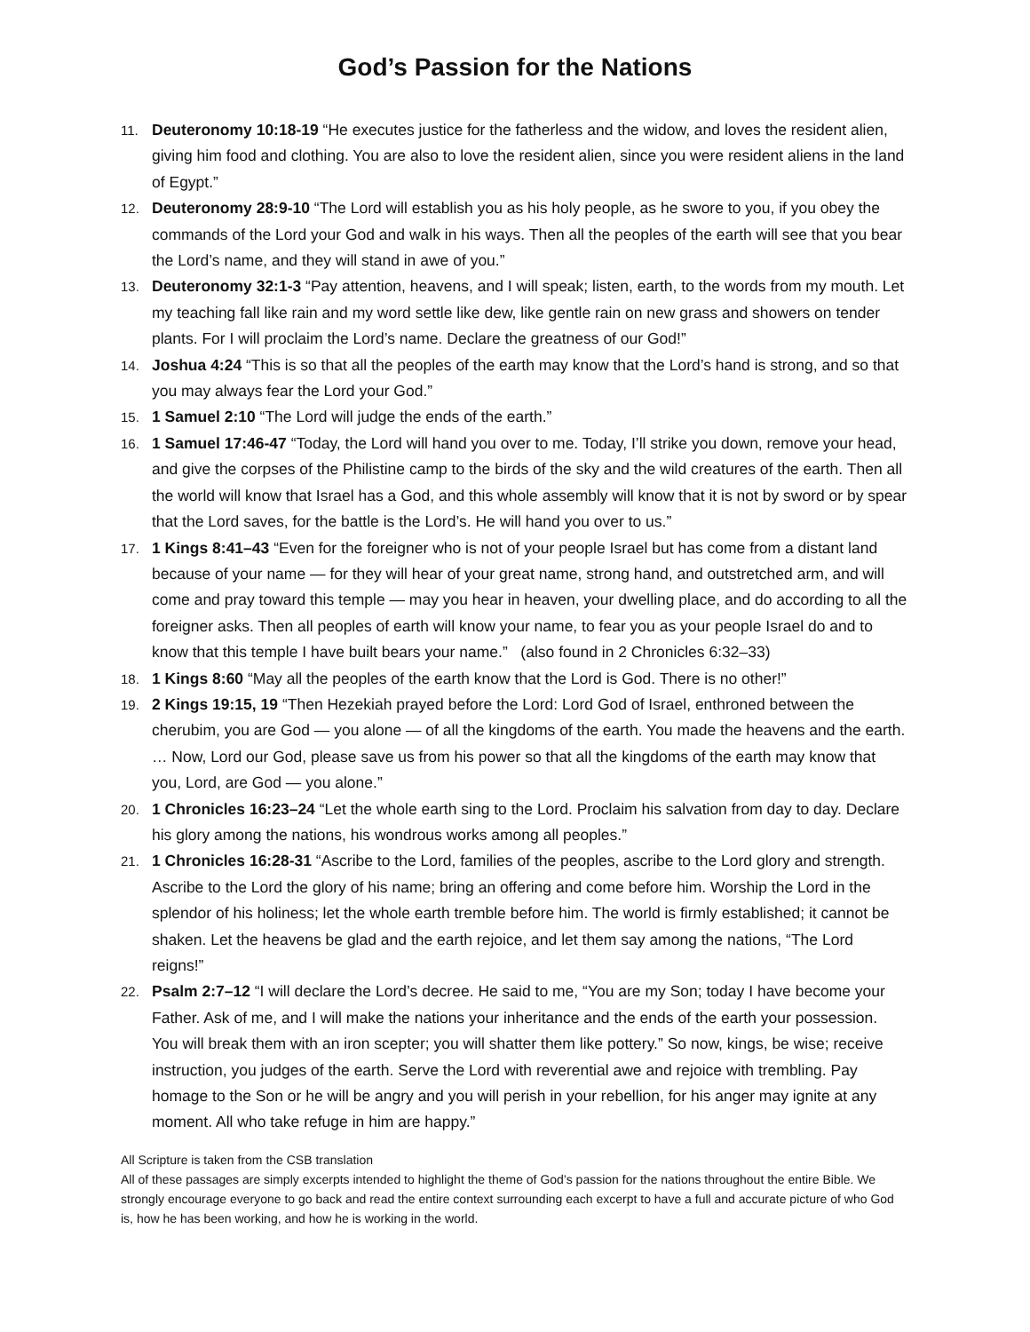God’s Passion for the Nations
11.
Deuteronomy 10:18-19 “He executes justice for the fatherless and the widow, and loves the resident alien, giving him food and clothing. You are also to love the resident alien, since you were resident aliens in the land of Egypt.”
12.
Deuteronomy 28:9-10 “The Lord will establish you as his holy people, as he swore to you, if you obey the commands of the Lord your God and walk in his ways. Then all the peoples of the earth will see that you bear the Lord’s name, and they will stand in awe of you.”
13.
Deuteronomy 32:1-3 “Pay attention, heavens, and I will speak; listen, earth, to the words from my mouth. Let my teaching fall like rain and my word settle like dew, like gentle rain on new grass and showers on tender plants. For I will proclaim the Lord’s name. Declare the greatness of our God!”
14.
Joshua 4:24 “This is so that all the peoples of the earth may know that the Lord’s hand is strong, and so that you may always fear the Lord your God.”
15.
1 Samuel 2:10 “The Lord will judge the ends of the earth.”
16.
1 Samuel 17:46-47 “Today, the Lord will hand you over to me. Today, I’ll strike you down, remove your head, and give the corpses of the Philistine camp to the birds of the sky and the wild creatures of the earth. Then all the world will know that Israel has a God, and this whole assembly will know that it is not by sword or by spear that the Lord saves, for the battle is the Lord’s. He will hand you over to us.”
17.
1 Kings 8:41–43 “Even for the foreigner who is not of your people Israel but has come from a distant land because of your name — for they will hear of your great name, strong hand, and outstretched arm, and will come and pray toward this temple — may you hear in heaven, your dwelling place, and do according to all the foreigner asks. Then all peoples of earth will know your name, to fear you as your people Israel do and to know that this temple I have built bears your name.” (also found in 2 Chronicles 6:32–33)
18.
1 Kings 8:60 “May all the peoples of the earth know that the Lord is God. There is no other!”
19.
2 Kings 19:15, 19 “Then Hezekiah prayed before the Lord: Lord God of Israel, enthroned between the cherubim, you are God — you alone — of all the kingdoms of the earth. You made the heavens and the earth. … Now, Lord our God, please save us from his power so that all the kingdoms of the earth may know that you, Lord, are God — you alone.”
20.
1 Chronicles 16:23–24 “Let the whole earth sing to the Lord. Proclaim his salvation from day to day. Declare his glory among the nations, his wondrous works among all peoples.”
21.
1 Chronicles 16:28-31 “Ascribe to the Lord, families of the peoples, ascribe to the Lord glory and strength. Ascribe to the Lord the glory of his name; bring an offering and come before him. Worship the Lord in the splendor of his holiness; let the whole earth tremble before him. The world is firmly established; it cannot be shaken. Let the heavens be glad and the earth rejoice, and let them say among the nations, “The Lord reigns!”
22.
Psalm 2:7–12 “I will declare the Lord’s decree. He said to me, “You are my Son; today I have become your Father. Ask of me, and I will make the nations your inheritance and the ends of the earth your possession. You will break them with an iron scepter; you will shatter them like pottery.” So now, kings, be wise; receive instruction, you judges of the earth. Serve the Lord with reverential awe and rejoice with trembling. Pay homage to the Son or he will be angry and you will perish in your rebellion, for his anger may ignite at any moment. All who take refuge in him are happy.”
All Scripture is taken from the CSB translation
All of these passages are simply excerpts intended to highlight the theme of God’s passion for the nations throughout the entire Bible. We strongly encourage everyone to go back and read the entire context surrounding each excerpt to have a full and accurate picture of who God is, how he has been working, and how he is working in the world.